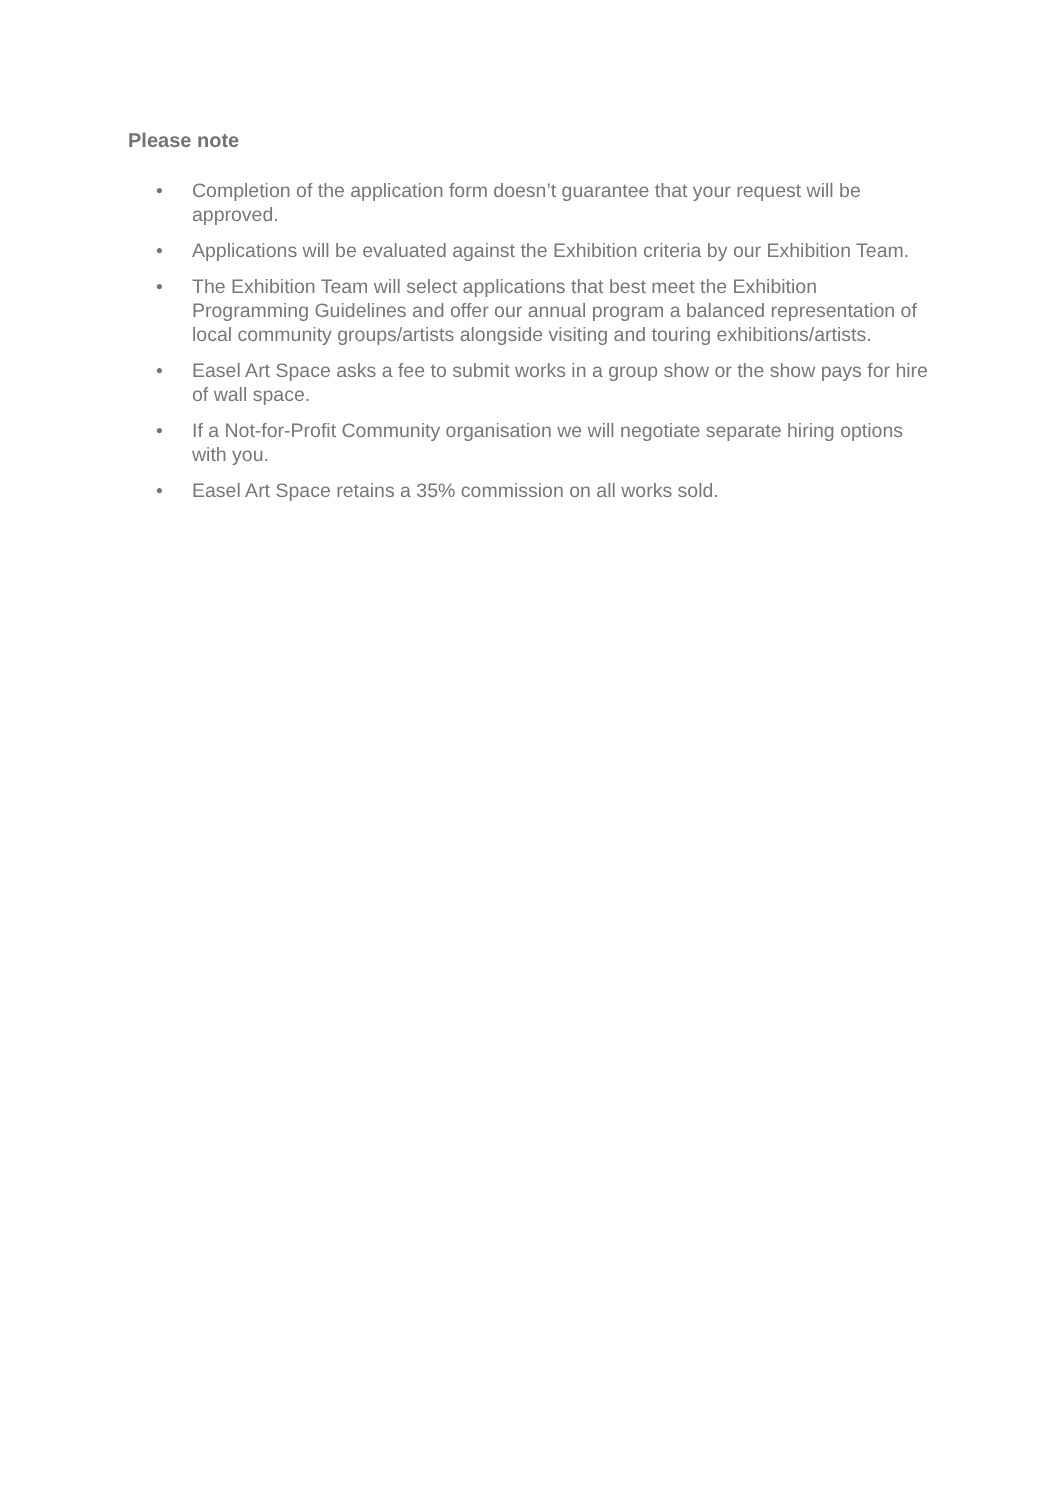Please note
• Completion of the application form doesn’t guarantee that your request will be approved.
• Applications will be evaluated against the Exhibition criteria by our Exhibition Team.
• The Exhibition Team will select applications that best meet the Exhibition Programming Guidelines and offer our annual program a balanced representation of local community groups/artists alongside visiting and touring exhibitions/artists.
• Easel Art Space asks a fee to submit works in a group show or the show pays for hire of wall space.
• If a Not-for-Profit Community organisation we will negotiate separate hiring options with you.
• Easel Art Space retains a 35% commission on all works sold.